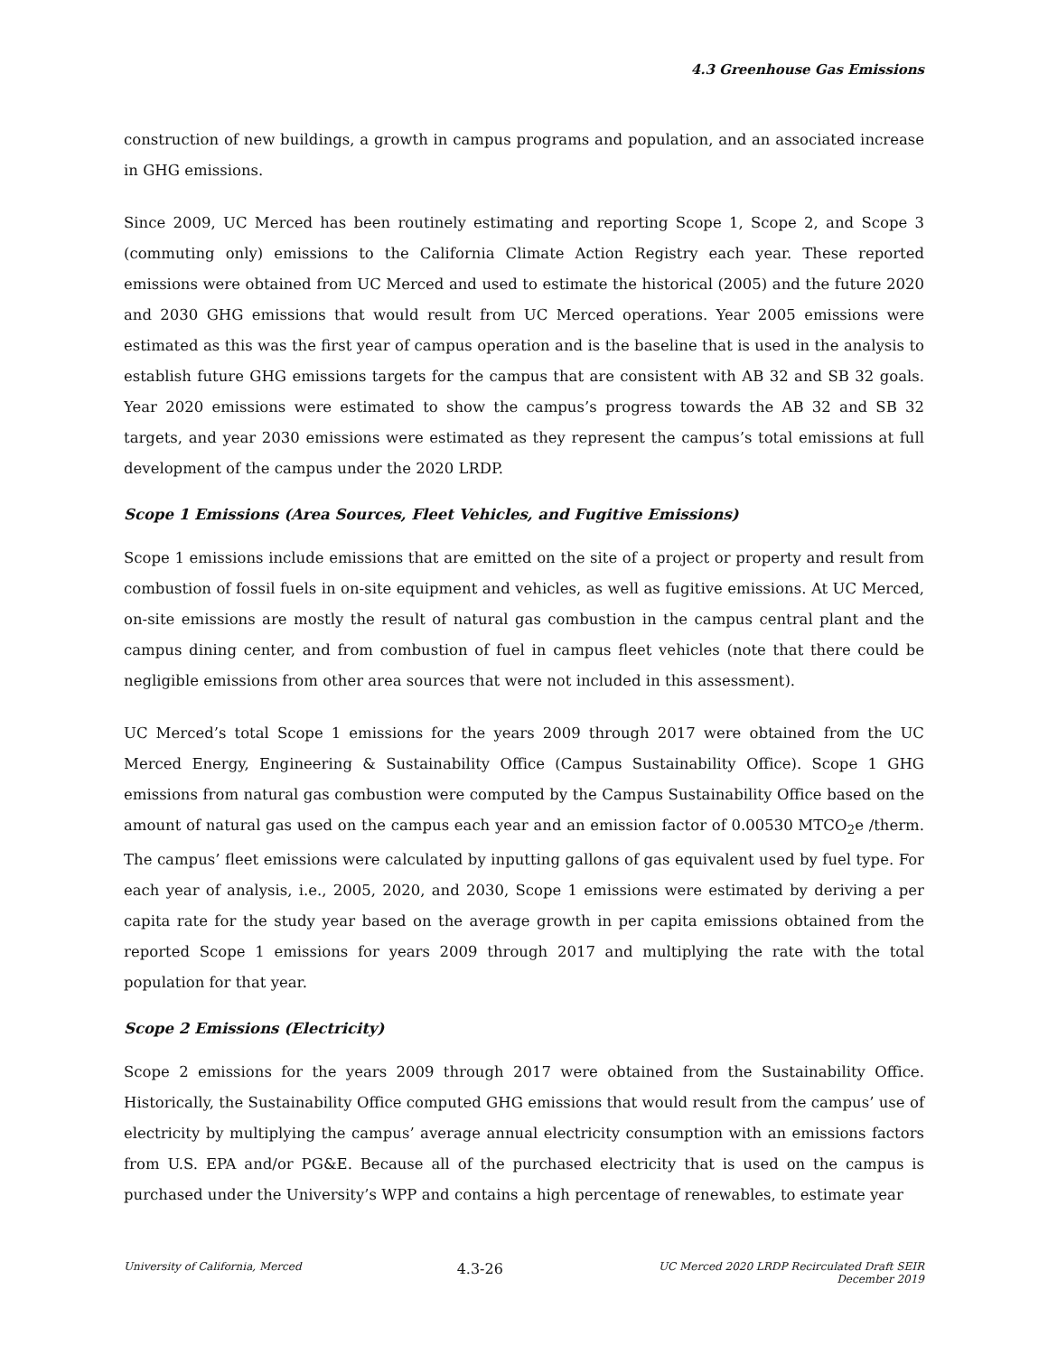4.3 Greenhouse Gas Emissions
construction of new buildings, a growth in campus programs and population, and an associated increase in GHG emissions.
Since 2009, UC Merced has been routinely estimating and reporting Scope 1, Scope 2, and Scope 3 (commuting only) emissions to the California Climate Action Registry each year. These reported emissions were obtained from UC Merced and used to estimate the historical (2005) and the future 2020 and 2030 GHG emissions that would result from UC Merced operations. Year 2005 emissions were estimated as this was the first year of campus operation and is the baseline that is used in the analysis to establish future GHG emissions targets for the campus that are consistent with AB 32 and SB 32 goals. Year 2020 emissions were estimated to show the campus’s progress towards the AB 32 and SB 32 targets, and year 2030 emissions were estimated as they represent the campus’s total emissions at full development of the campus under the 2020 LRDP.
Scope 1 Emissions (Area Sources, Fleet Vehicles, and Fugitive Emissions)
Scope 1 emissions include emissions that are emitted on the site of a project or property and result from combustion of fossil fuels in on-site equipment and vehicles, as well as fugitive emissions. At UC Merced, on-site emissions are mostly the result of natural gas combustion in the campus central plant and the campus dining center, and from combustion of fuel in campus fleet vehicles (note that there could be negligible emissions from other area sources that were not included in this assessment).
UC Merced’s total Scope 1 emissions for the years 2009 through 2017 were obtained from the UC Merced Energy, Engineering & Sustainability Office (Campus Sustainability Office). Scope 1 GHG emissions from natural gas combustion were computed by the Campus Sustainability Office based on the amount of natural gas used on the campus each year and an emission factor of 0.00530 MTCO<sub>2</sub>e /therm. The campus’ fleet emissions were calculated by inputting gallons of gas equivalent used by fuel type. For each year of analysis, i.e., 2005, 2020, and 2030, Scope 1 emissions were estimated by deriving a per capita rate for the study year based on the average growth in per capita emissions obtained from the reported Scope 1 emissions for years 2009 through 2017 and multiplying the rate with the total population for that year.
Scope 2 Emissions (Electricity)
Scope 2 emissions for the years 2009 through 2017 were obtained from the Sustainability Office. Historically, the Sustainability Office computed GHG emissions that would result from the campus’ use of electricity by multiplying the campus’ average annual electricity consumption with an emissions factors from U.S. EPA and/or PG&E. Because all of the purchased electricity that is used on the campus is purchased under the University’s WPP and contains a high percentage of renewables, to estimate year
University of California, Merced
4.3-26
UC Merced 2020 LRDP Recirculated Draft SEIR
December 2019